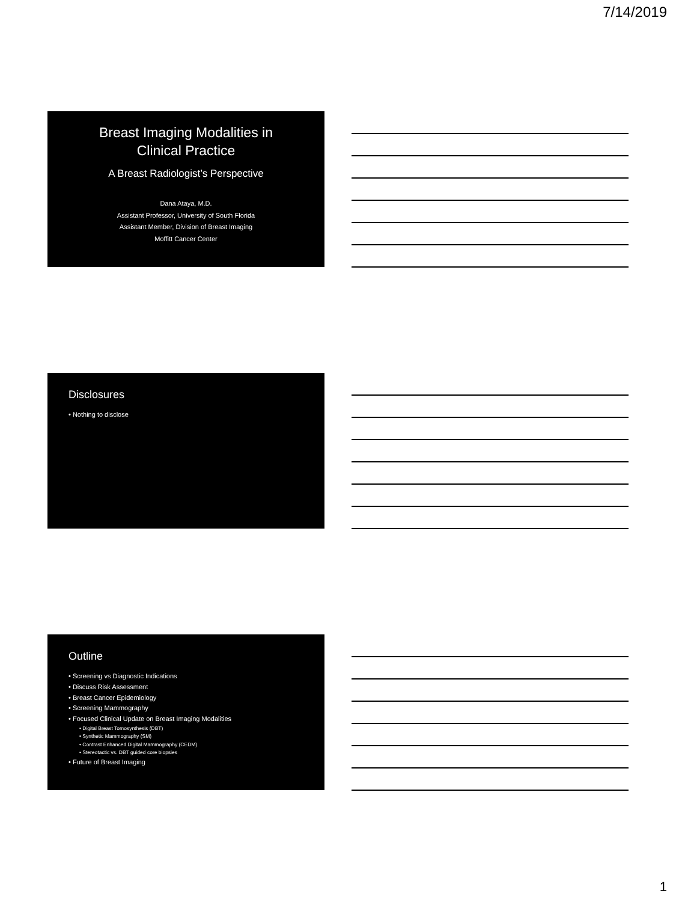7/14/2019
Breast Imaging Modalities in
Clinical Practice
A Breast Radiologist’s Perspective
Dana Ataya, M.D.
Assistant Professor, University of South Florida
Assistant Member, Division of Breast Imaging
Moffitt Cancer Center
Disclosures
• Nothing to disclose
Outline
• Screening vs Diagnostic Indications
• Discuss Risk Assessment
• Breast Cancer Epidemiology
• Screening Mammography
• Focused Clinical Update on Breast Imaging Modalities
• Digital Breast Tomosynthesis (DBT)
• Synthetic Mammography (SM)
• Contrast Enhanced Digital Mammography (CEDM)
• Stereotactic vs. DBT guided core biopsies
• Future of Breast Imaging
1